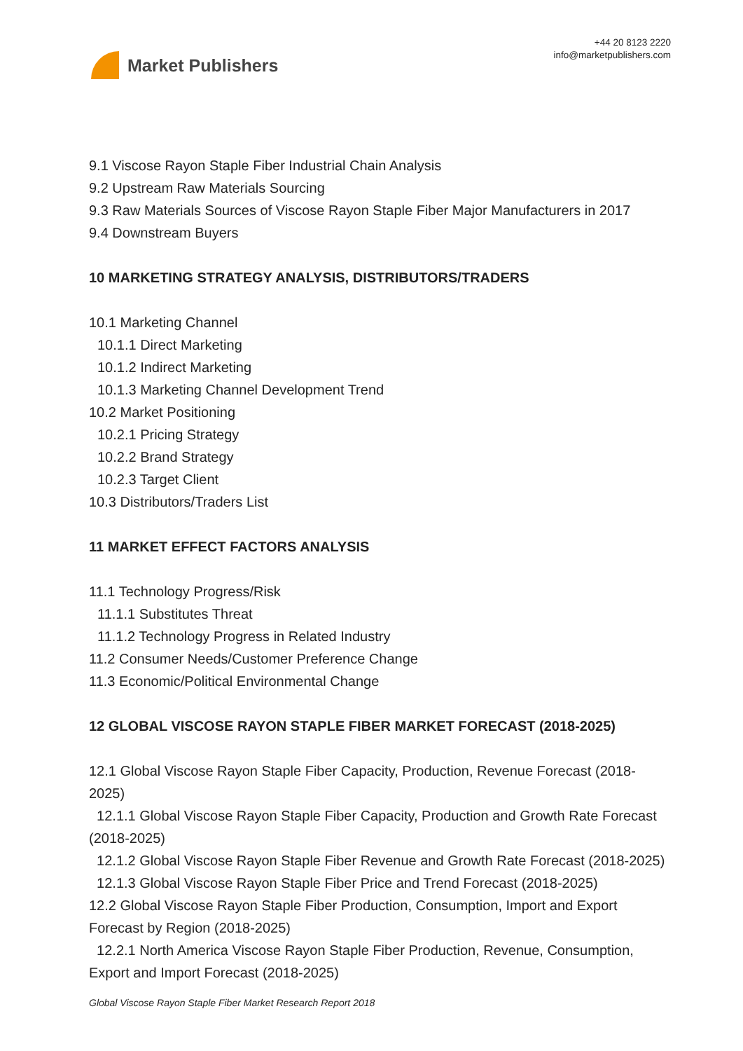Market Publishers
+44 20 8123 2220
info@marketpublishers.com
9.1 Viscose Rayon Staple Fiber Industrial Chain Analysis
9.2 Upstream Raw Materials Sourcing
9.3 Raw Materials Sources of Viscose Rayon Staple Fiber Major Manufacturers in 2017
9.4 Downstream Buyers
10 MARKETING STRATEGY ANALYSIS, DISTRIBUTORS/TRADERS
10.1 Marketing Channel
10.1.1 Direct Marketing
10.1.2 Indirect Marketing
10.1.3 Marketing Channel Development Trend
10.2 Market Positioning
10.2.1 Pricing Strategy
10.2.2 Brand Strategy
10.2.3 Target Client
10.3 Distributors/Traders List
11 MARKET EFFECT FACTORS ANALYSIS
11.1 Technology Progress/Risk
11.1.1 Substitutes Threat
11.1.2 Technology Progress in Related Industry
11.2 Consumer Needs/Customer Preference Change
11.3 Economic/Political Environmental Change
12 GLOBAL VISCOSE RAYON STAPLE FIBER MARKET FORECAST (2018-2025)
12.1 Global Viscose Rayon Staple Fiber Capacity, Production, Revenue Forecast (2018-2025)
12.1.1 Global Viscose Rayon Staple Fiber Capacity, Production and Growth Rate Forecast (2018-2025)
12.1.2 Global Viscose Rayon Staple Fiber Revenue and Growth Rate Forecast (2018-2025)
12.1.3 Global Viscose Rayon Staple Fiber Price and Trend Forecast (2018-2025)
12.2 Global Viscose Rayon Staple Fiber Production, Consumption, Import and Export Forecast by Region (2018-2025)
12.2.1 North America Viscose Rayon Staple Fiber Production, Revenue, Consumption, Export and Import Forecast (2018-2025)
Global Viscose Rayon Staple Fiber Market Research Report 2018